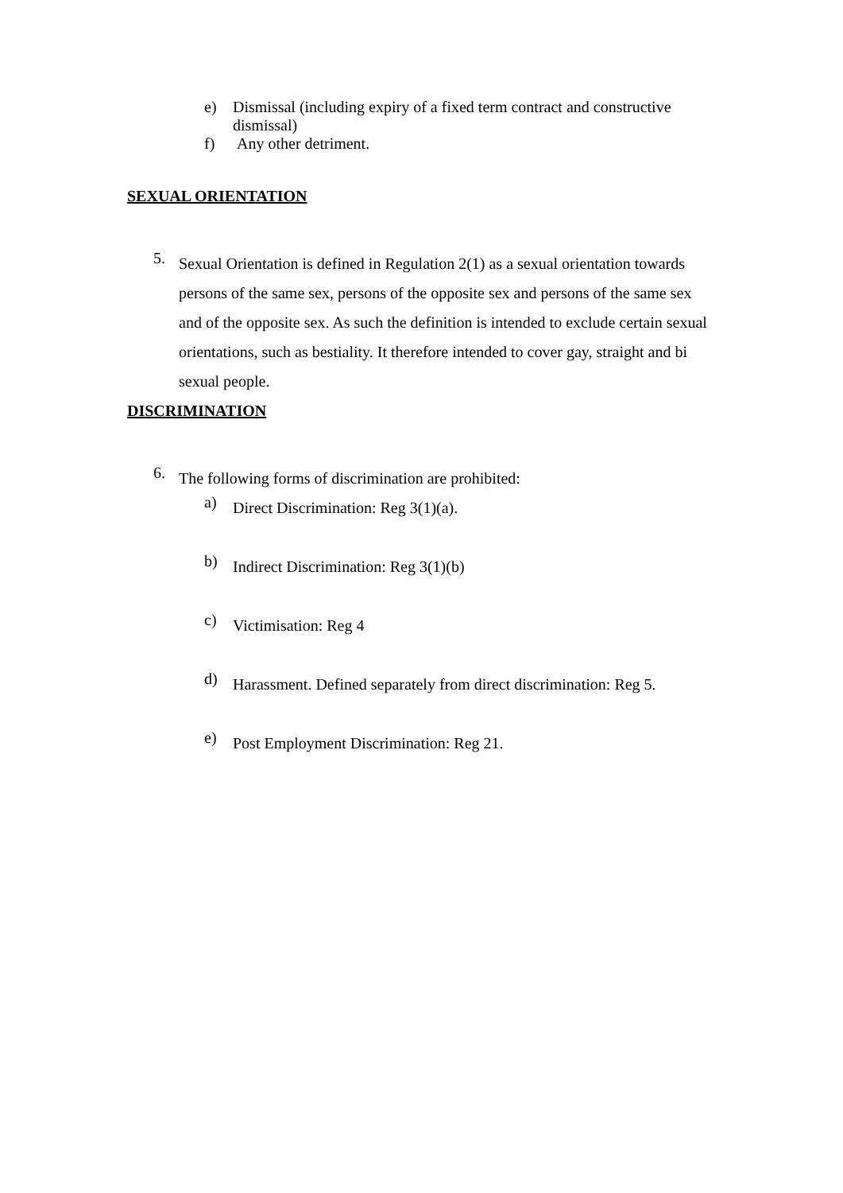e) Dismissal (including expiry of a fixed term contract and constructive dismissal)
f) Any other detriment.
SEXUAL ORIENTATION
5.
Sexual Orientation is defined in Regulation 2(1) as a sexual orientation towards persons of the same sex, persons of the opposite sex and persons of the same sex and of the opposite sex. As such the definition is intended to exclude certain sexual orientations, such as bestiality. It therefore intended to cover gay, straight and bi sexual people.
DISCRIMINATION
6.
The following forms of discrimination are prohibited:
a)
Direct Discrimination: Reg 3(1)(a).
b)
Indirect Discrimination: Reg 3(1)(b)
c)
Victimisation: Reg 4
d)
Harassment. Defined separately from direct discrimination: Reg 5.
e)
Post Employment Discrimination: Reg 21.